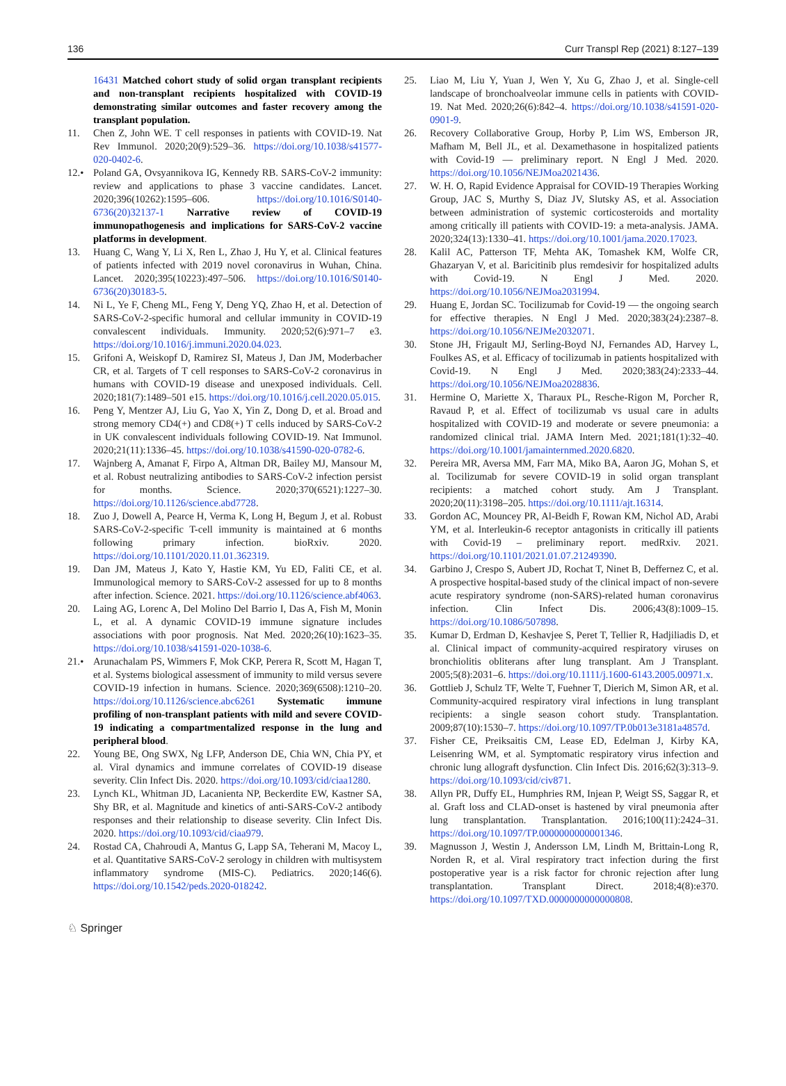136 Curr Transpl Rep (2021) 8:127–139
16431 Matched cohort study of solid organ transplant recipients and non-transplant recipients hospitalized with COVID-19 demonstrating similar outcomes and faster recovery among the transplant population.
11. Chen Z, John WE. T cell responses in patients with COVID-19. Nat Rev Immunol. 2020;20(9):529–36. https://doi.org/10.1038/s41577-020-0402-6.
12.• Poland GA, Ovsyannikova IG, Kennedy RB. SARS-CoV-2 immunity: review and applications to phase 3 vaccine candidates. Lancet. 2020;396(10262):1595–606. https://doi.org/10.1016/S0140-6736(20)32137-1 Narrative review of COVID-19 immunopathogenesis and implications for SARS-CoV-2 vaccine platforms in development.
13. Huang C, Wang Y, Li X, Ren L, Zhao J, Hu Y, et al. Clinical features of patients infected with 2019 novel coronavirus in Wuhan, China. Lancet. 2020;395(10223):497–506. https://doi.org/10.1016/S0140-6736(20)30183-5.
14. Ni L, Ye F, Cheng ML, Feng Y, Deng YQ, Zhao H, et al. Detection of SARS-CoV-2-specific humoral and cellular immunity in COVID-19 convalescent individuals. Immunity. 2020;52(6):971–7 e3. https://doi.org/10.1016/j.immuni.2020.04.023.
15. Grifoni A, Weiskopf D, Ramirez SI, Mateus J, Dan JM, Moderbacher CR, et al. Targets of T cell responses to SARS-CoV-2 coronavirus in humans with COVID-19 disease and unexposed individuals. Cell. 2020;181(7):1489–501 e15. https://doi.org/10.1016/j.cell.2020.05.015.
16. Peng Y, Mentzer AJ, Liu G, Yao X, Yin Z, Dong D, et al. Broad and strong memory CD4(+) and CD8(+) T cells induced by SARS-CoV-2 in UK convalescent individuals following COVID-19. Nat Immunol. 2020;21(11):1336–45. https://doi.org/10.1038/s41590-020-0782-6.
17. Wajnberg A, Amanat F, Firpo A, Altman DR, Bailey MJ, Mansour M, et al. Robust neutralizing antibodies to SARS-CoV-2 infection persist for months. Science. 2020;370(6521):1227–30. https://doi.org/10.1126/science.abd7728.
18. Zuo J, Dowell A, Pearce H, Verma K, Long H, Begum J, et al. Robust SARS-CoV-2-specific T-cell immunity is maintained at 6 months following primary infection. bioRxiv. 2020. https://doi.org/10.1101/2020.11.01.362319.
19. Dan JM, Mateus J, Kato Y, Hastie KM, Yu ED, Faliti CE, et al. Immunological memory to SARS-CoV-2 assessed for up to 8 months after infection. Science. 2021. https://doi.org/10.1126/science.abf4063.
20. Laing AG, Lorenc A, Del Molino Del Barrio I, Das A, Fish M, Monin L, et al. A dynamic COVID-19 immune signature includes associations with poor prognosis. Nat Med. 2020;26(10):1623–35. https://doi.org/10.1038/s41591-020-1038-6.
21.• Arunachalam PS, Wimmers F, Mok CKP, Perera R, Scott M, Hagan T, et al. Systems biological assessment of immunity to mild versus severe COVID-19 infection in humans. Science. 2020;369(6508):1210–20. https://doi.org/10.1126/science.abc6261 Systematic immune profiling of non-transplant patients with mild and severe COVID-19 indicating a compartmentalized response in the lung and peripheral blood.
22. Young BE, Ong SWX, Ng LFP, Anderson DE, Chia WN, Chia PY, et al. Viral dynamics and immune correlates of COVID-19 disease severity. Clin Infect Dis. 2020. https://doi.org/10.1093/cid/ciaa1280.
23. Lynch KL, Whitman JD, Lacanienta NP, Beckerdite EW, Kastner SA, Shy BR, et al. Magnitude and kinetics of anti-SARS-CoV-2 antibody responses and their relationship to disease severity. Clin Infect Dis. 2020. https://doi.org/10.1093/cid/ciaa979.
24. Rostad CA, Chahroudi A, Mantus G, Lapp SA, Teherani M, Macoy L, et al. Quantitative SARS-CoV-2 serology in children with multisystem inflammatory syndrome (MIS-C). Pediatrics. 2020;146(6). https://doi.org/10.1542/peds.2020-018242.
25. Liao M, Liu Y, Yuan J, Wen Y, Xu G, Zhao J, et al. Single-cell landscape of bronchoalveolar immune cells in patients with COVID-19. Nat Med. 2020;26(6):842–4. https://doi.org/10.1038/s41591-020-0901-9.
26. Recovery Collaborative Group, Horby P, Lim WS, Emberson JR, Mafham M, Bell JL, et al. Dexamethasone in hospitalized patients with Covid-19 — preliminary report. N Engl J Med. 2020. https://doi.org/10.1056/NEJMoa2021436.
27. W. H. O, Rapid Evidence Appraisal for COVID-19 Therapies Working Group, JAC S, Murthy S, Diaz JV, Slutsky AS, et al. Association between administration of systemic corticosteroids and mortality among critically ill patients with COVID-19: a meta-analysis. JAMA. 2020;324(13):1330–41. https://doi.org/10.1001/jama.2020.17023.
28. Kalil AC, Patterson TF, Mehta AK, Tomashek KM, Wolfe CR, Ghazaryan V, et al. Baricitinib plus remdesivir for hospitalized adults with Covid-19. N Engl J Med. 2020. https://doi.org/10.1056/NEJMoa2031994.
29. Huang E, Jordan SC. Tocilizumab for Covid-19 — the ongoing search for effective therapies. N Engl J Med. 2020;383(24):2387–8. https://doi.org/10.1056/NEJMe2032071.
30. Stone JH, Frigault MJ, Serling-Boyd NJ, Fernandes AD, Harvey L, Foulkes AS, et al. Efficacy of tocilizumab in patients hospitalized with Covid-19. N Engl J Med. 2020;383(24):2333–44. https://doi.org/10.1056/NEJMoa2028836.
31. Hermine O, Mariette X, Tharaux PL, Resche-Rigon M, Porcher R, Ravaud P, et al. Effect of tocilizumab vs usual care in adults hospitalized with COVID-19 and moderate or severe pneumonia: a randomized clinical trial. JAMA Intern Med. 2021;181(1):32–40. https://doi.org/10.1001/jamainternmed.2020.6820.
32. Pereira MR, Aversa MM, Farr MA, Miko BA, Aaron JG, Mohan S, et al. Tocilizumab for severe COVID-19 in solid organ transplant recipients: a matched cohort study. Am J Transplant. 2020;20(11):3198–205. https://doi.org/10.1111/ajt.16314.
33. Gordon AC, Mouncey PR, Al-Beidh F, Rowan KM, Nichol AD, Arabi YM, et al. Interleukin-6 receptor antagonists in critically ill patients with Covid-19 – preliminary report. medRxiv. 2021. https://doi.org/10.1101/2021.01.07.21249390.
34. Garbino J, Crespo S, Aubert JD, Rochat T, Ninet B, Deffernez C, et al. A prospective hospital-based study of the clinical impact of non-severe acute respiratory syndrome (non-SARS)-related human coronavirus infection. Clin Infect Dis. 2006;43(8):1009–15. https://doi.org/10.1086/507898.
35. Kumar D, Erdman D, Keshavjee S, Peret T, Tellier R, Hadjiliadis D, et al. Clinical impact of community-acquired respiratory viruses on bronchiolitis obliterans after lung transplant. Am J Transplant. 2005;5(8):2031–6. https://doi.org/10.1111/j.1600-6143.2005.00971.x.
36. Gottlieb J, Schulz TF, Welte T, Fuehner T, Dierich M, Simon AR, et al. Community-acquired respiratory viral infections in lung transplant recipients: a single season cohort study. Transplantation. 2009;87(10):1530–7. https://doi.org/10.1097/TP.0b013e3181a4857d.
37. Fisher CE, Preiksaitis CM, Lease ED, Edelman J, Kirby KA, Leisenring WM, et al. Symptomatic respiratory virus infection and chronic lung allograft dysfunction. Clin Infect Dis. 2016;62(3):313–9. https://doi.org/10.1093/cid/civ871.
38. Allyn PR, Duffy EL, Humphries RM, Injean P, Weigt SS, Saggar R, et al. Graft loss and CLAD-onset is hastened by viral pneumonia after lung transplantation. Transplantation. 2016;100(11):2424–31. https://doi.org/10.1097/TP.0000000000001346.
39. Magnusson J, Westin J, Andersson LM, Lindh M, Brittain-Long R, Norden R, et al. Viral respiratory tract infection during the first postoperative year is a risk factor for chronic rejection after lung transplantation. Transplant Direct. 2018;4(8):e370. https://doi.org/10.1097/TXD.0000000000000808.
♘ Springer